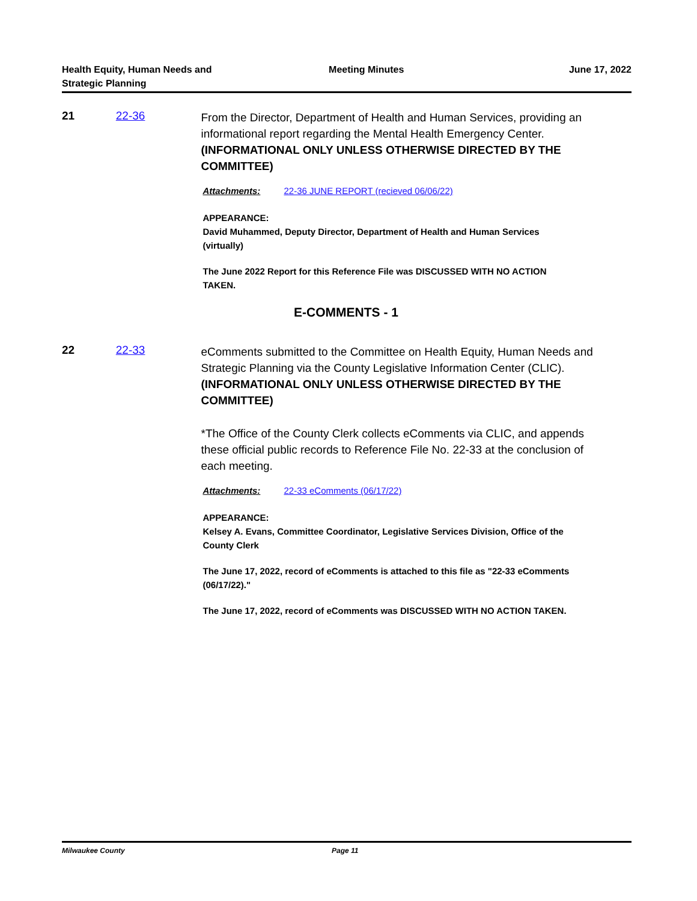Health Equity, Human Needs and
Strategic Planning
Meeting Minutes June 17, 2022
21 22-36
From the Director, Department of Health and Human Services, providing an informational report regarding the Mental Health Emergency Center. (INFORMATIONAL ONLY UNLESS OTHERWISE DIRECTED BY THE COMMITTEE)
Attachments: 22-36 JUNE REPORT (recieved 06/06/22)
APPEARANCE:
David Muhammed, Deputy Director, Department of Health and Human Services (virtually)
The June 2022 Report for this Reference File was DISCUSSED WITH NO ACTION TAKEN.
E-COMMENTS - 1
22 22-33
eComments submitted to the Committee on Health Equity, Human Needs and Strategic Planning via the County Legislative Information Center (CLIC). (INFORMATIONAL ONLY UNLESS OTHERWISE DIRECTED BY THE COMMITTEE)
*The Office of the County Clerk collects eComments via CLIC, and appends these official public records to Reference File No. 22-33 at the conclusion of each meeting.
Attachments: 22-33 eComments (06/17/22)
APPEARANCE:
Kelsey A. Evans, Committee Coordinator, Legislative Services Division, Office of the County Clerk
The June 17, 2022, record of eComments is attached to this file as "22-33 eComments (06/17/22)."
The June 17, 2022, record of eComments was DISCUSSED WITH NO ACTION TAKEN.
Milwaukee County Page 11